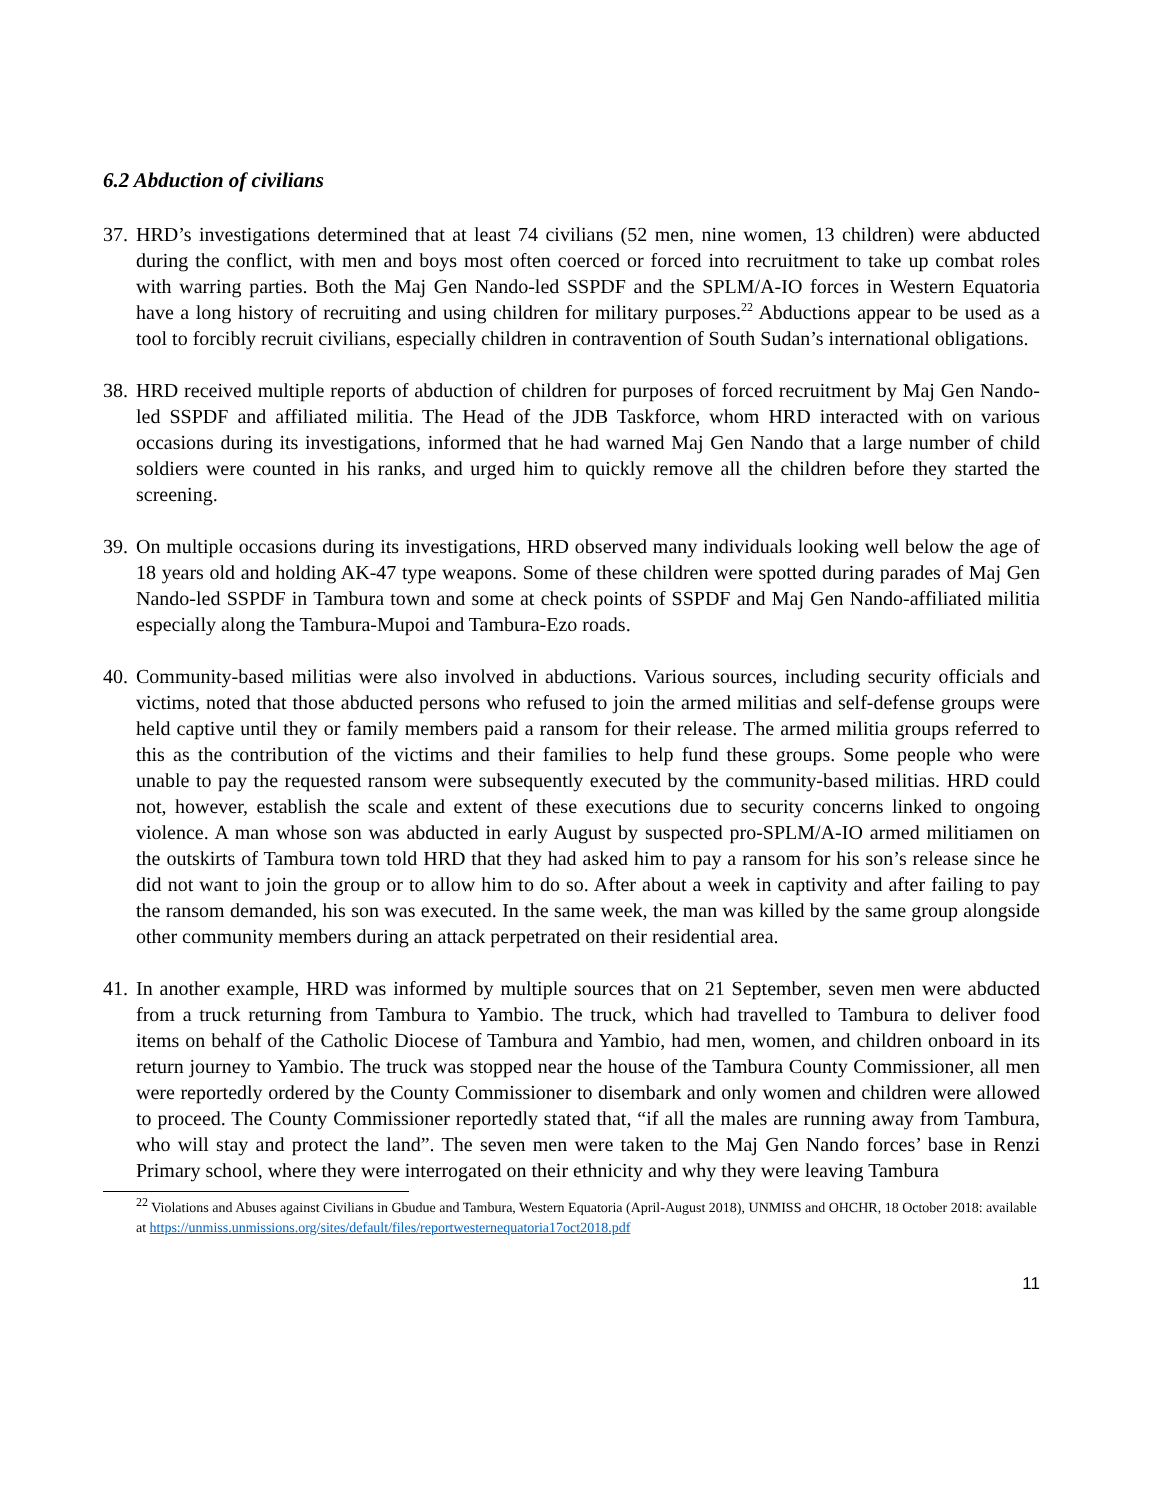6.2 Abduction of civilians
37. HRD’s investigations determined that at least 74 civilians (52 men, nine women, 13 children) were abducted during the conflict, with men and boys most often coerced or forced into recruitment to take up combat roles with warring parties. Both the Maj Gen Nando-led SSPDF and the SPLM/A-IO forces in Western Equatoria have a long history of recruiting and using children for military purposes.<sup>22</sup> Abductions appear to be used as a tool to forcibly recruit civilians, especially children in contravention of South Sudan’s international obligations.
38. HRD received multiple reports of abduction of children for purposes of forced recruitment by Maj Gen Nando-led SSPDF and affiliated militia. The Head of the JDB Taskforce, whom HRD interacted with on various occasions during its investigations, informed that he had warned Maj Gen Nando that a large number of child soldiers were counted in his ranks, and urged him to quickly remove all the children before they started the screening.
39. On multiple occasions during its investigations, HRD observed many individuals looking well below the age of 18 years old and holding AK-47 type weapons. Some of these children were spotted during parades of Maj Gen Nando-led SSPDF in Tambura town and some at check points of SSPDF and Maj Gen Nando-affiliated militia especially along the Tambura-Mupoi and Tambura-Ezo roads.
40. Community-based militias were also involved in abductions. Various sources, including security officials and victims, noted that those abducted persons who refused to join the armed militias and self-defense groups were held captive until they or family members paid a ransom for their release. The armed militia groups referred to this as the contribution of the victims and their families to help fund these groups. Some people who were unable to pay the requested ransom were subsequently executed by the community-based militias. HRD could not, however, establish the scale and extent of these executions due to security concerns linked to ongoing violence. A man whose son was abducted in early August by suspected pro-SPLM/A-IO armed militiamen on the outskirts of Tambura town told HRD that they had asked him to pay a ransom for his son’s release since he did not want to join the group or to allow him to do so. After about a week in captivity and after failing to pay the ransom demanded, his son was executed. In the same week, the man was killed by the same group alongside other community members during an attack perpetrated on their residential area.
41. In another example, HRD was informed by multiple sources that on 21 September, seven men were abducted from a truck returning from Tambura to Yambio. The truck, which had travelled to Tambura to deliver food items on behalf of the Catholic Diocese of Tambura and Yambio, had men, women, and children onboard in its return journey to Yambio. The truck was stopped near the house of the Tambura County Commissioner, all men were reportedly ordered by the County Commissioner to disembark and only women and children were allowed to proceed. The County Commissioner reportedly stated that, “if all the males are running away from Tambura, who will stay and protect the land”. The seven men were taken to the Maj Gen Nando forces’ base in Renzi Primary school, where they were interrogated on their ethnicity and why they were leaving Tambura
<sup>22</sup> Violations and Abuses against Civilians in Gbudue and Tambura, Western Equatoria (April-August 2018), UNMISS and OHCHR, 18 October 2018: available at https://unmiss.unmissions.org/sites/default/files/reportwesternequatoria17oct2018.pdf
11